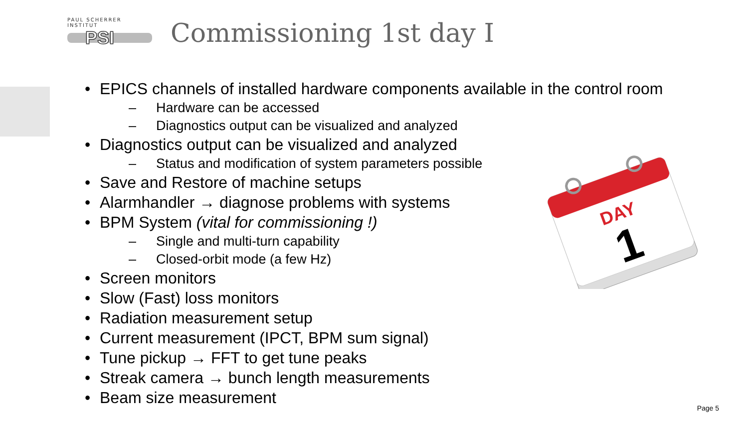PAUL SCHERRER INSTITUT
PSI
Commissioning 1st day I
• EPICS channels of installed hardware components available in the control room
– Hardware can be accessed
– Diagnostics output can be visualized and analyzed
• Diagnostics output can be visualized and analyzed
– Status and modification of system parameters possible
• Save and Restore of machine setups
• Alarmhandler → diagnose problems with systems
• BPM System (vital for commissioning !)
– Single and multi-turn capability
– Closed-orbit mode (a few Hz)
• Screen monitors
• Slow (Fast) loss monitors
• Radiation measurement setup
• Current measurement (IPCT, BPM sum signal)
• Tune pickup → FFT to get tune peaks
• Streak camera → bunch length measurements
• Beam size measurement
DAY
1
Page 5